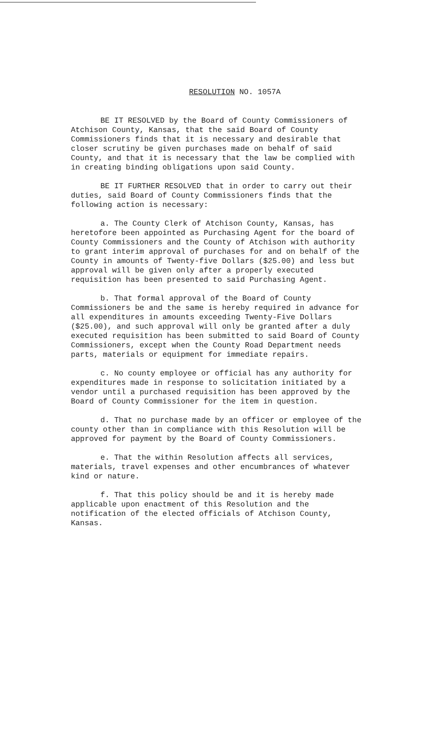RESOLUTION NO. 1057A
BE IT RESOLVED by the Board of County Commissioners of Atchison County, Kansas, that the said Board of County Commissioners finds that it is necessary and desirable that closer scrutiny be given purchases made on behalf of said County, and that it is necessary that the law be complied with in creating binding obligations upon said County.
BE IT FURTHER RESOLVED that in order to carry out their duties, said Board of County Commissioners finds that the following action is necessary:
a. The County Clerk of Atchison County, Kansas, has heretofore been appointed as Purchasing Agent for the board of County Commissioners and the County of Atchison with authority to grant interim approval of purchases for and on behalf of the County in amounts of Twenty-five Dollars ($25.00) and less but approval will be given only after a properly executed requisition has been presented to said Purchasing Agent.
b. That formal approval of the Board of County Commissioners be and the same is hereby required in advance for all expenditures in amounts exceeding Twenty-Five Dollars ($25.00), and such approval will only be granted after a duly executed requisition has been submitted to said Board of County Commissioners, except when the County Road Department needs parts, materials or equipment for immediate repairs.
c. No county employee or official has any authority for expenditures made in response to solicitation initiated by a vendor until a purchased requisition has been approved by the Board of County Commissioner for the item in question.
d. That no purchase made by an officer or employee of the county other than in compliance with this Resolution will be approved for payment by the Board of County Commissioners.
e. That the within Resolution affects all services, materials, travel expenses and other encumbrances of whatever kind or nature.
f. That this policy should be and it is hereby made applicable upon enactment of this Resolution and the notification of the elected officials of Atchison County, Kansas.